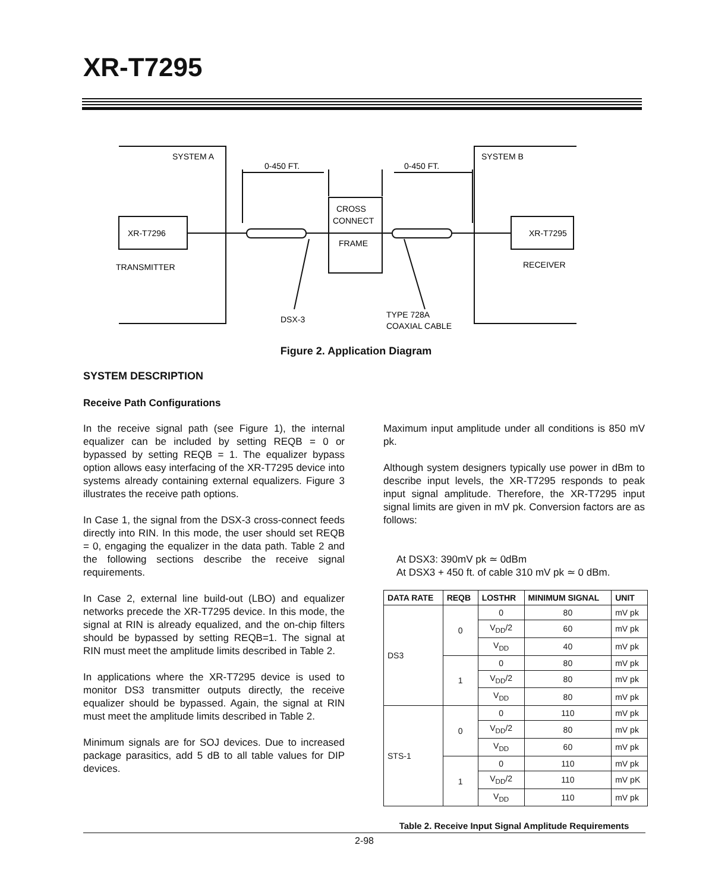XR-T7295
SYSTEM A
SYSTEM B
0-450 FT.
0-450 FT.
XR-T7296
XR-T7295
CROSS
CONNECT
FRAME
TRANSMITTER
RECEIVER
DSX-3
TYPE 728A
COAXIAL CABLE
Figure 2. Application Diagram
SYSTEM DESCRIPTION
Receive Path Configurations
In the receive signal path (see Figure 1), the internal equalizer can be included by setting REQB = 0 or bypassed by setting REQB = 1. The equalizer bypass option allows easy interfacing of the XR-T7295 device into systems already containing external equalizers. Figure 3 illustrates the receive path options.
In Case 1, the signal from the DSX-3 cross-connect feeds directly into RIN. In this mode, the user should set REQB = 0, engaging the equalizer in the data path. Table 2 and the following sections describe the receive signal requirements.
In Case 2, external line build-out (LBO) and equalizer networks precede the XR-T7295 device. In this mode, the signal at RIN is already equalized, and the on-chip filters should be bypassed by setting REQB=1. The signal at RIN must meet the amplitude limits described in Table 2.
In applications where the XR-T7295 device is used to monitor DS3 transmitter outputs directly, the receive equalizer should be bypassed. Again, the signal at RIN must meet the amplitude limits described in Table 2.
Minimum signals are for SOJ devices. Due to increased package parasitics, add 5 dB to all table values for DIP devices.
Maximum input amplitude under all conditions is 850 mV pk.
Although system designers typically use power in dBm to describe input levels, the XR-T7295 responds to peak input signal amplitude. Therefore, the XR-T7295 input signal limits are given in mV pk. Conversion factors are as follows:
At DSX3: 390mV pk ≃ 0dBm
At DSX3 + 450 ft. of cable 310 mV pk ≃ 0 dBm.
| DATA RATE | REQB | LOSTHR | MINIMUM SIGNAL | UNIT |
| --- | --- | --- | --- | --- |
| DS3 | 0 | 0 | 80 | mV pk |
| | | V<sub>DD</sub>/2 | 60 | mV pk |
| | | V<sub>DD</sub> | 40 | mV pk |
| | 1 | 0 | 80 | mV pk |
| | | V<sub>DD</sub>/2 | 80 | mV pk |
| | | V<sub>DD</sub> | 80 | mV pk |
| STS-1 | 0 | 0 | 110 | mV pk |
| | | V<sub>DD</sub>/2 | 80 | mV pk |
| | | V<sub>DD</sub> | 60 | mV pk |
| | 1 | 0 | 110 | mV pk |
| | | V<sub>DD</sub>/2 | 110 | mV pK |
| | | V<sub>DD</sub> | 110 | mV pk |
Table 2. Receive Input Signal Amplitude Requirements
2-98